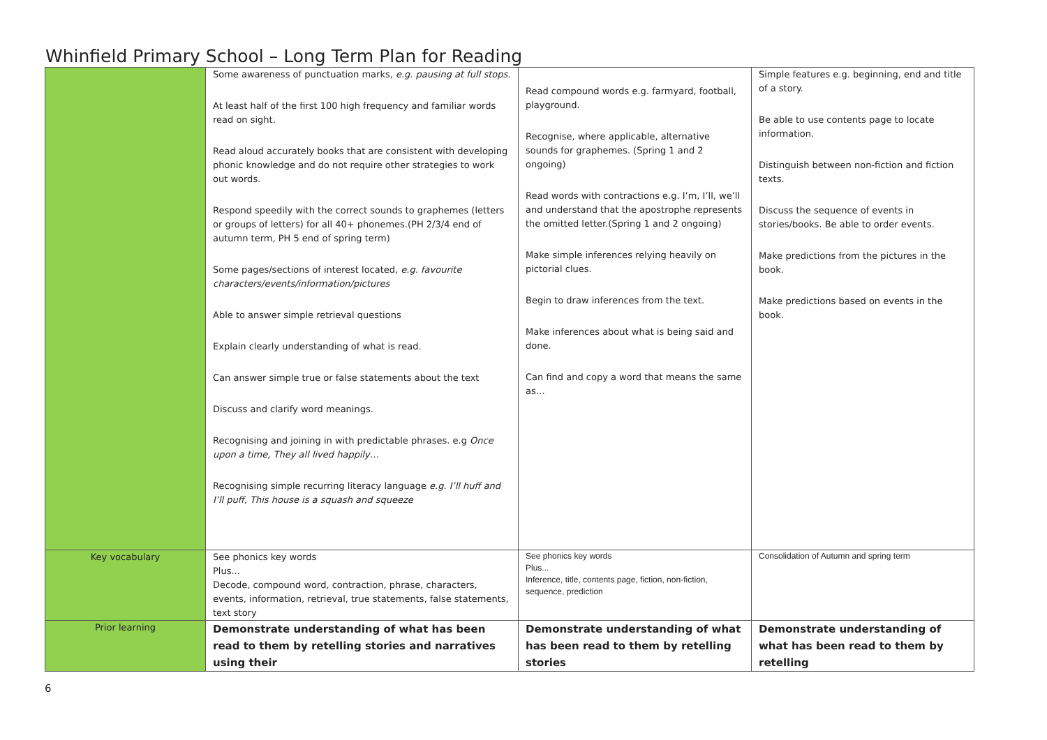Whinfield Primary School – Long Term Plan for Reading
| | Some awareness of punctuation marks, e.g. pausing at full stops. At least half of the first 100 high frequency and familiar words read on sight. Read aloud accurately books that are consistent with developing phonic knowledge and do not require other strategies to work out words. Respond speedily with the correct sounds to graphemes (letters or groups of letters) for all 40+ phonemes.(PH 2/3/4 end of autumn term, PH 5 end of spring term) Some pages/sections of interest located, e.g. favourite characters/events/information/pictures Able to answer simple retrieval questions Explain clearly understanding of what is read. Can answer simple true or false statements about the text Discuss and clarify word meanings. Recognising and joining in with predictable phrases. e.g Once upon a time, They all lived happily… Recognising simple recurring literacy language e.g. I’ll huff and I’ll puff, This house is a squash and squeeze | Read compound words e.g. farmyard, football, playground. Recognise, where applicable, alternative sounds for graphemes. (Spring 1 and 2 ongoing) Read words with contractions e.g. I’m, I’ll, we’ll and understand that the apostrophe represents the omitted letter.(Spring 1 and 2 ongoing) Make simple inferences relying heavily on pictorial clues. Begin to draw inferences from the text. Make inferences about what is being said and done. Can find and copy a word that means the same as… | Simple features e.g. beginning, end and title of a story. Be able to use contents page to locate information. Distinguish between non-fiction and fiction texts. Discuss the sequence of events in stories/books. Be able to order events. Make predictions from the pictures in the book. Make predictions based on events in the book. |
| Key vocabulary | See phonics key words Plus... Decode, compound word, contraction, phrase, characters, events, information, retrieval, true statements, false statements, text story | See phonics key words Plus... Inference, title, contents page, fiction, non-fiction, sequence, prediction | Consolidation of Autumn and spring term |
| Prior learning | Demonstrate understanding of what has been read to them by retelling stories and narratives using their | Demonstrate understanding of what has been read to them by retelling stories | Demonstrate understanding of what has been read to them by retelling |
6